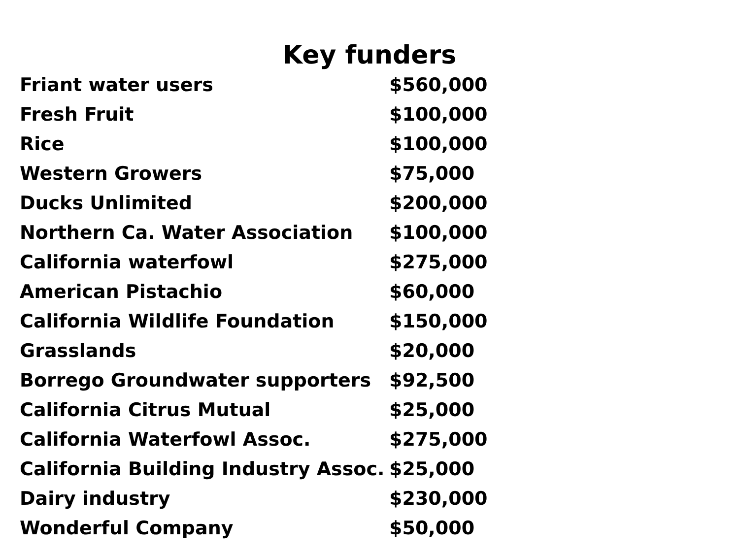Key funders
| Friant water users | $560,000 |
| Fresh Fruit | $100,000 |
| Rice | $100,000 |
| Western Growers | $75,000 |
| Ducks Unlimited | $200,000 |
| Northern Ca. Water Association | $100,000 |
| California waterfowl | $275,000 |
| American Pistachio | $60,000 |
| California Wildlife Foundation | $150,000 |
| Grasslands | $20,000 |
| Borrego Groundwater supporters | $92,500 |
| California Citrus Mutual | $25,000 |
| California Waterfowl Assoc. | $275,000 |
| California Building Industry Assoc. | $25,000 |
| Dairy industry | $230,000 |
| Wonderful Company | $50,000 |